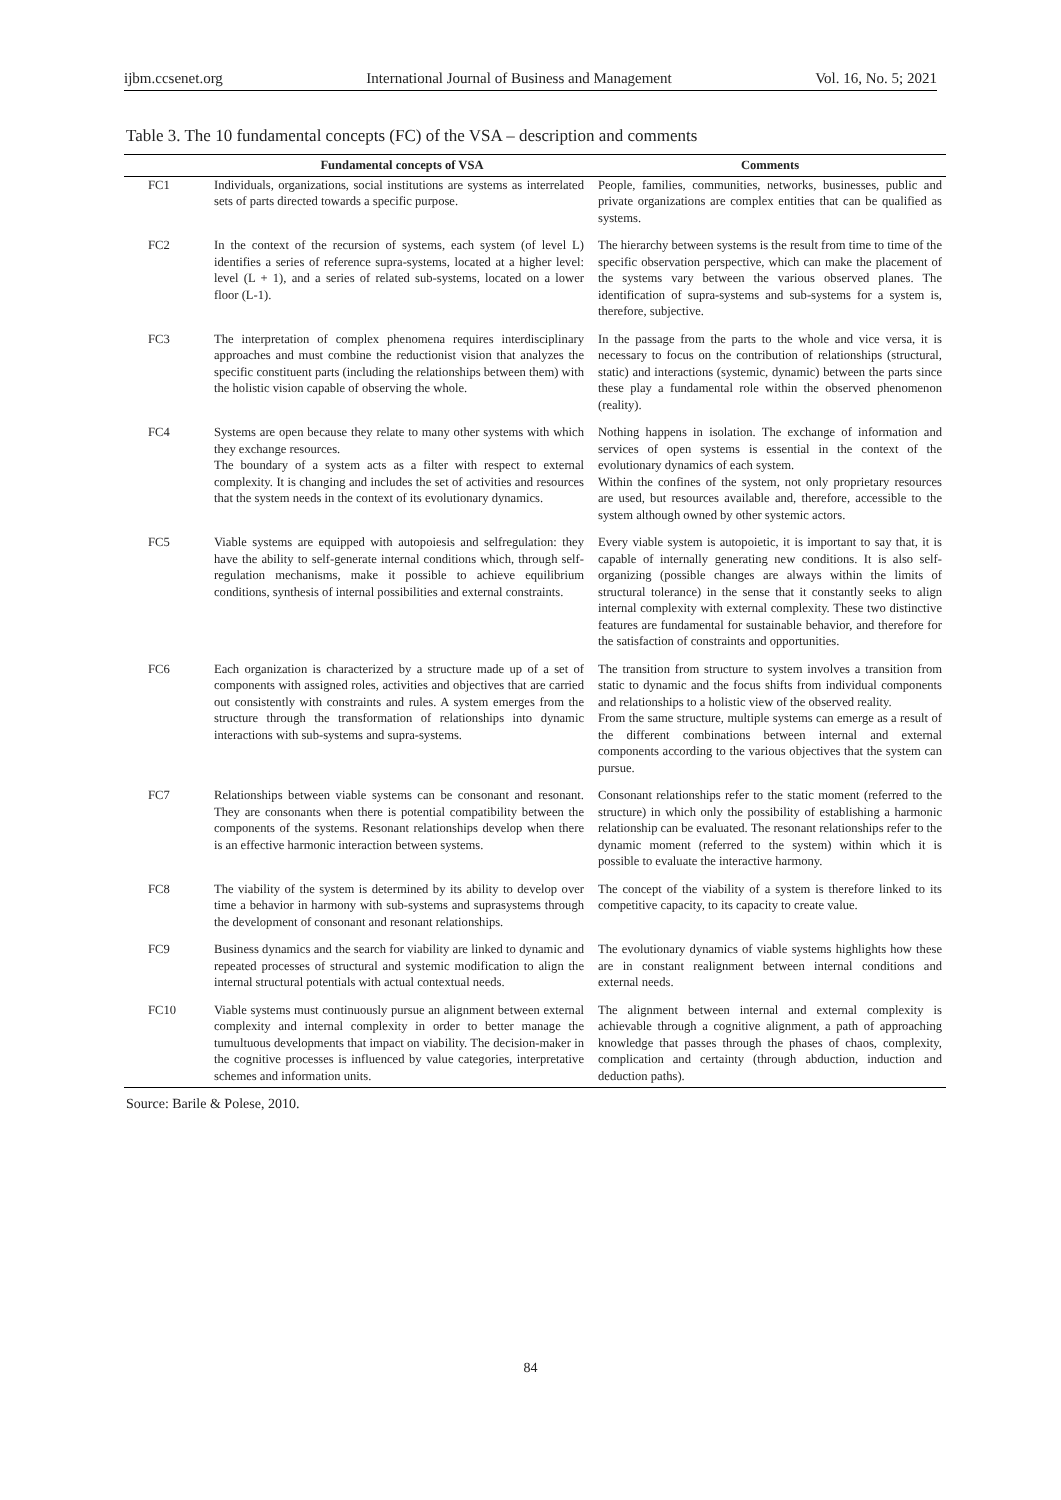ijbm.ccsenet.org International Journal of Business and Management Vol. 16, No. 5; 2021
Table 3. The 10 fundamental concepts (FC) of the VSA – description and comments
| | Fundamental concepts of VSA | Comments |
| --- | --- | --- |
| FC1 | Individuals, organizations, social institutions are systems as interrelated sets of parts directed towards a specific purpose. | People, families, communities, networks, businesses, public and private organizations are complex entities that can be qualified as systems. |
| FC2 | In the context of the recursion of systems, each system (of level L) identifies a series of reference supra-systems, located at a higher level: level (L + 1), and a series of related sub-systems, located on a lower floor (L-1). | The hierarchy between systems is the result from time to time of the specific observation perspective, which can make the placement of the systems vary between the various observed planes. The identification of supra-systems and sub-systems for a system is, therefore, subjective. |
| FC3 | The interpretation of complex phenomena requires interdisciplinary approaches and must combine the reductionist vision that analyzes the specific constituent parts (including the relationships between them) with the holistic vision capable of observing the whole. | In the passage from the parts to the whole and vice versa, it is necessary to focus on the contribution of relationships (structural, static) and interactions (systemic, dynamic) between the parts since these play a fundamental role within the observed phenomenon (reality). |
| FC4 | Systems are open because they relate to many other systems with which they exchange resources. The boundary of a system acts as a filter with respect to external complexity. It is changing and includes the set of activities and resources that the system needs in the context of its evolutionary dynamics. | Nothing happens in isolation. The exchange of information and services of open systems is essential in the context of the evolutionary dynamics of each system. Within the confines of the system, not only proprietary resources are used, but resources available and, therefore, accessible to the system although owned by other systemic actors. |
| FC5 | Viable systems are equipped with autopoiesis and selfregulation: they have the ability to self-generate internal conditions which, through self-regulation mechanisms, make it possible to achieve equilibrium conditions, synthesis of internal possibilities and external constraints. | Every viable system is autopoietic, it is important to say that, it is capable of internally generating new conditions. It is also self-organizing (possible changes are always within the limits of structural tolerance) in the sense that it constantly seeks to align internal complexity with external complexity. These two distinctive features are fundamental for sustainable behavior, and therefore for the satisfaction of constraints and opportunities. |
| FC6 | Each organization is characterized by a structure made up of a set of components with assigned roles, activities and objectives that are carried out consistently with constraints and rules. A system emerges from the structure through the transformation of relationships into dynamic interactions with sub-systems and supra-systems. | The transition from structure to system involves a transition from static to dynamic and the focus shifts from individual components and relationships to a holistic view of the observed reality. From the same structure, multiple systems can emerge as a result of the different combinations between internal and external components according to the various objectives that the system can pursue. |
| FC7 | Relationships between viable systems can be consonant and resonant. They are consonants when there is potential compatibility between the components of the systems. Resonant relationships develop when there is an effective harmonic interaction between systems. | Consonant relationships refer to the static moment (referred to the structure) in which only the possibility of establishing a harmonic relationship can be evaluated. The resonant relationships refer to the dynamic moment (referred to the system) within which it is possible to evaluate the interactive harmony. |
| FC8 | The viability of the system is determined by its ability to develop over time a behavior in harmony with sub-systems and suprasystems through the development of consonant and resonant relationships. | The concept of the viability of a system is therefore linked to its competitive capacity, to its capacity to create value. |
| FC9 | Business dynamics and the search for viability are linked to dynamic and repeated processes of structural and systemic modification to align the internal structural potentials with actual contextual needs. | The evolutionary dynamics of viable systems highlights how these are in constant realignment between internal conditions and external needs. |
| FC10 | Viable systems must continuously pursue an alignment between external complexity and internal complexity in order to better manage the tumultuous developments that impact on viability. The decision-maker in the cognitive processes is influenced by value categories, interpretative schemes and information units. | The alignment between internal and external complexity is achievable through a cognitive alignment, a path of approaching knowledge that passes through the phases of chaos, complexity, complication and certainty (through abduction, induction and deduction paths). |
Source: Barile & Polese, 2010.
84